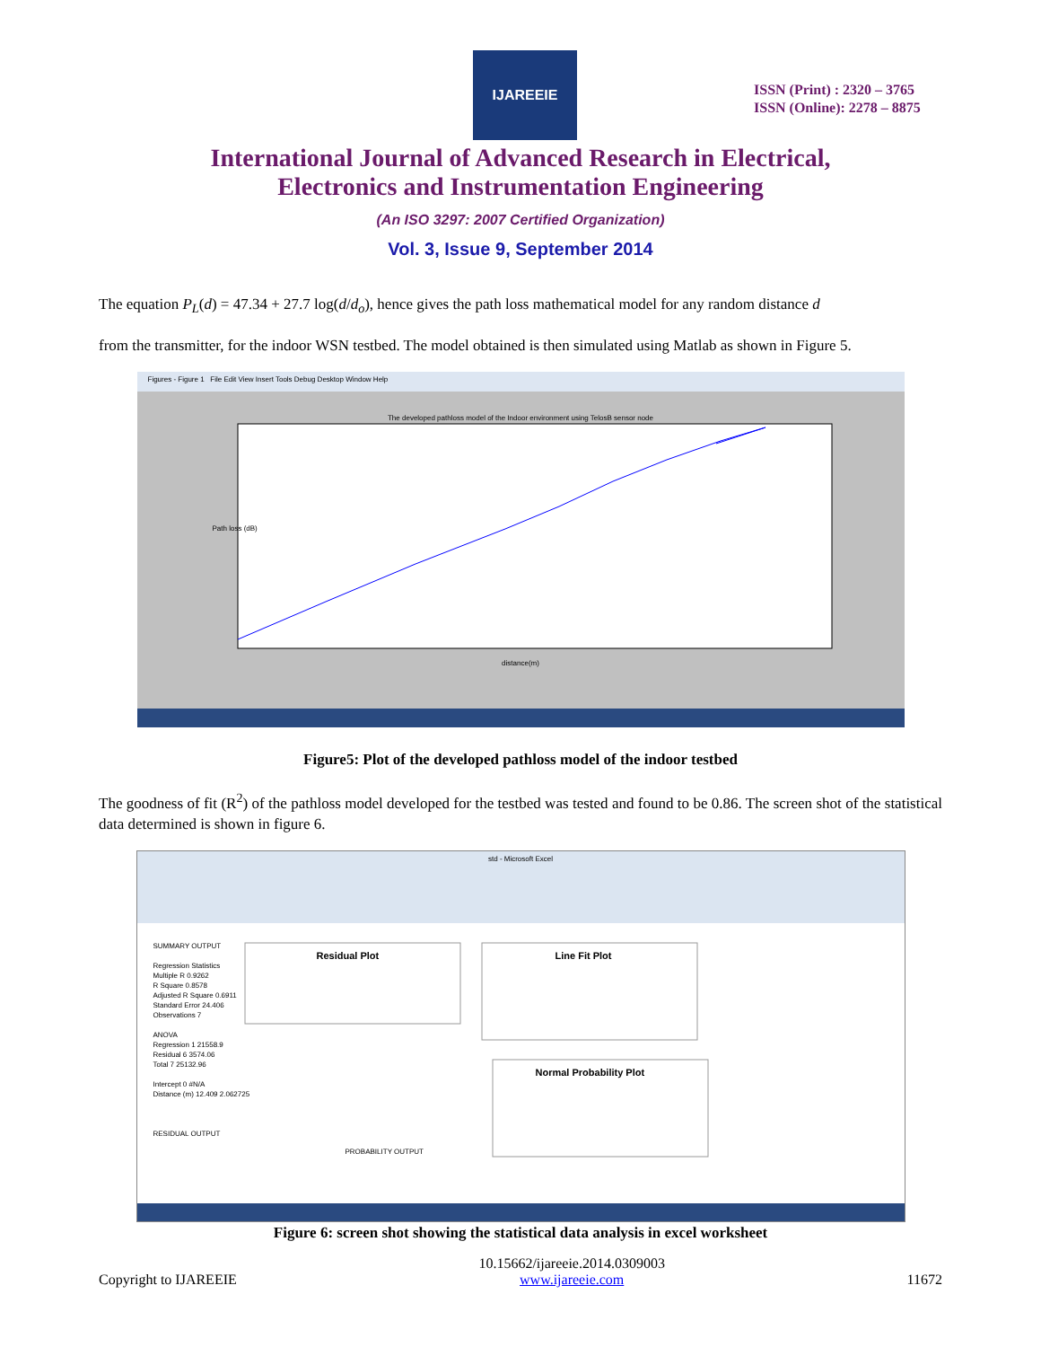IJAREEIE
ISSN (Print) : 2320 – 3765
ISSN (Online): 2278 – 8875
International Journal of Advanced Research in Electrical,
Electronics and Instrumentation Engineering
(An ISO 3297: 2007 Certified Organization)
Vol. 3, Issue 9, September 2014
The equation P<sub>L</sub>(d) = 47.34 + 27.7 log(d/d<sub>o</sub>), hence gives the path loss mathematical model for any random distance d
from the transmitter, for the indoor WSN testbed. The model obtained is then simulated using Matlab as shown in Figure 5.
Figures - Figure 1 File Edit View Insert Tools Debug Desktop Window Help
The developed pathloss model of the Indoor environment using TelosB sensor node
distance(m)
Path loss (dB)
Figure5: Plot of the developed pathloss model of the indoor testbed
The goodness of fit (R<sup>2</sup>) of the pathloss model developed for the testbed was tested and found to be 0.86. The screen shot of the statistical data determined is shown in figure 6.
std - Microsoft Excel
SUMMARY OUTPUT
Regression Statistics
Multiple R 0.9262
R Square 0.8578
Adjusted R Square 0.6911
Standard Error 24.406
Observations 7
ANOVA
Regression 1 21558.9
Residual 6 3574.06
Total 7 25132.96
Intercept 0 #N/A
Distance (m) 12.409 2.062725
RESIDUAL OUTPUT
Residual Plot Line Fit Plot
Normal Probability Plot
PROBABILITY OUTPUT
Figure 6: screen shot showing the statistical data analysis in excel worksheet
Copyright to IJAREEIE 10.15662/ijareeie.2014.0309003
www.ijareeie.com 11672